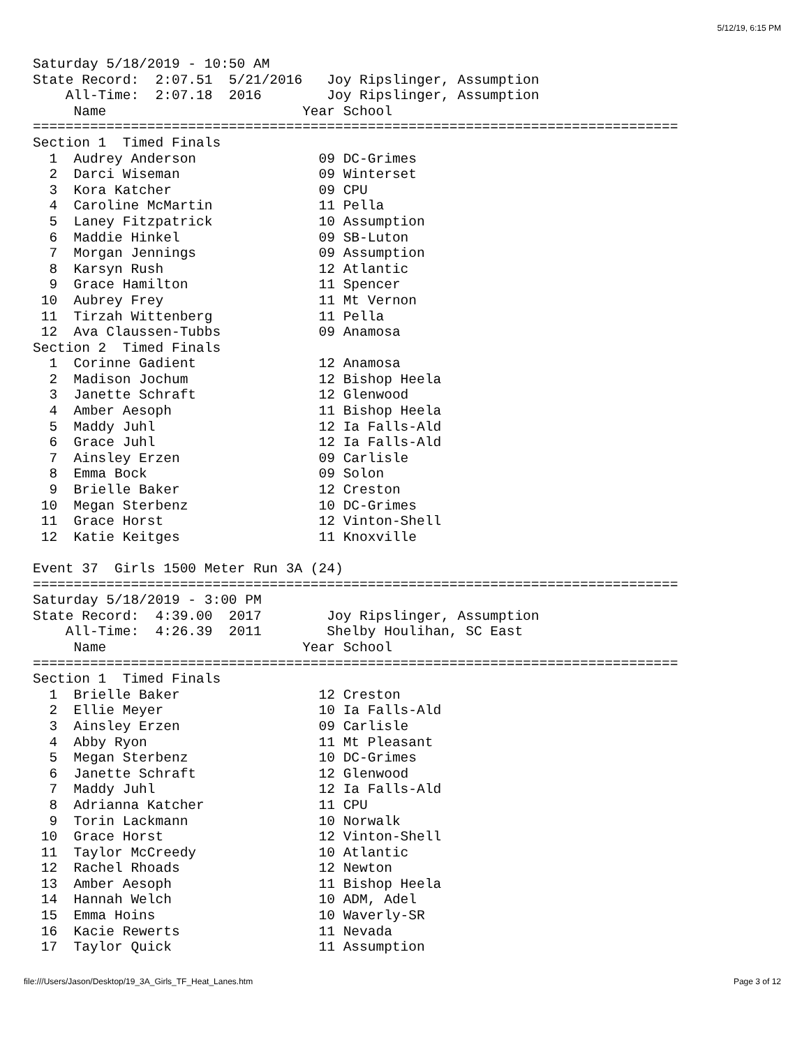5/12/19, 6:15 PM
Saturday 5/18/2019 - 10:50 AM
State Record:  2:07.51  5/21/2016   Joy Ripslinger, Assumption
    All-Time:  2:07.18  2016        Joy Ripslinger, Assumption
     Name                        Year School
===============================================================================
Section 1  Timed Finals
  1  Audrey Anderson               09 DC-Grimes
  2  Darci Wiseman                 09 Winterset
  3  Kora Katcher                  09 CPU
  4  Caroline McMartin             11 Pella
  5  Laney Fitzpatrick             10 Assumption
  6  Maddie Hinkel                 09 SB-Luton
  7  Morgan Jennings               09 Assumption
  8  Karsyn Rush                   12 Atlantic
  9  Grace Hamilton                11 Spencer
 10  Aubrey Frey                   11 Mt Vernon
 11  Tirzah Wittenberg             11 Pella
 12  Ava Claussen-Tubbs            09 Anamosa
Section 2  Timed Finals
  1  Corinne Gadient               12 Anamosa
  2  Madison Jochum                12 Bishop Heela
  3  Janette Schraft               12 Glenwood
  4  Amber Aesoph                  11 Bishop Heela
  5  Maddy Juhl                    12 Ia Falls-Ald
  6  Grace Juhl                    12 Ia Falls-Ald
  7  Ainsley Erzen                 09 Carlisle
  8  Emma Bock                     09 Solon
  9  Brielle Baker                 12 Creston
 10  Megan Sterbenz                10 DC-Grimes
 11  Grace Horst                   12 Vinton-Shell
 12  Katie Keitges                 11 Knoxville

Event 37  Girls 1500 Meter Run 3A (24)
===============================================================================
Saturday 5/18/2019 - 3:00 PM
State Record:  4:39.00  2017        Joy Ripslinger, Assumption
    All-Time:  4:26.39  2011        Shelby Houlihan, SC East
     Name                        Year School
===============================================================================
Section 1  Timed Finals
  1  Brielle Baker                 12 Creston
  2  Ellie Meyer                   10 Ia Falls-Ald
  3  Ainsley Erzen                 09 Carlisle
  4  Abby Ryon                     11 Mt Pleasant
  5  Megan Sterbenz                10 DC-Grimes
  6  Janette Schraft               12 Glenwood
  7  Maddy Juhl                    12 Ia Falls-Ald
  8  Adrianna Katcher              11 CPU
  9  Torin Lackmann                10 Norwalk
 10  Grace Horst                   12 Vinton-Shell
 11  Taylor McCreedy               10 Atlantic
 12  Rachel Rhoads                 12 Newton
 13  Amber Aesoph                  11 Bishop Heela
 14  Hannah Welch                  10 ADM, Adel
 15  Emma Hoins                    10 Waverly-SR
 16  Kacie Rewerts                 11 Nevada
 17  Taylor Quick                  11 Assumption
file:///Users/Jason/Desktop/19_3A_Girls_TF_Heat_Lanes.htm Page 3 of 12